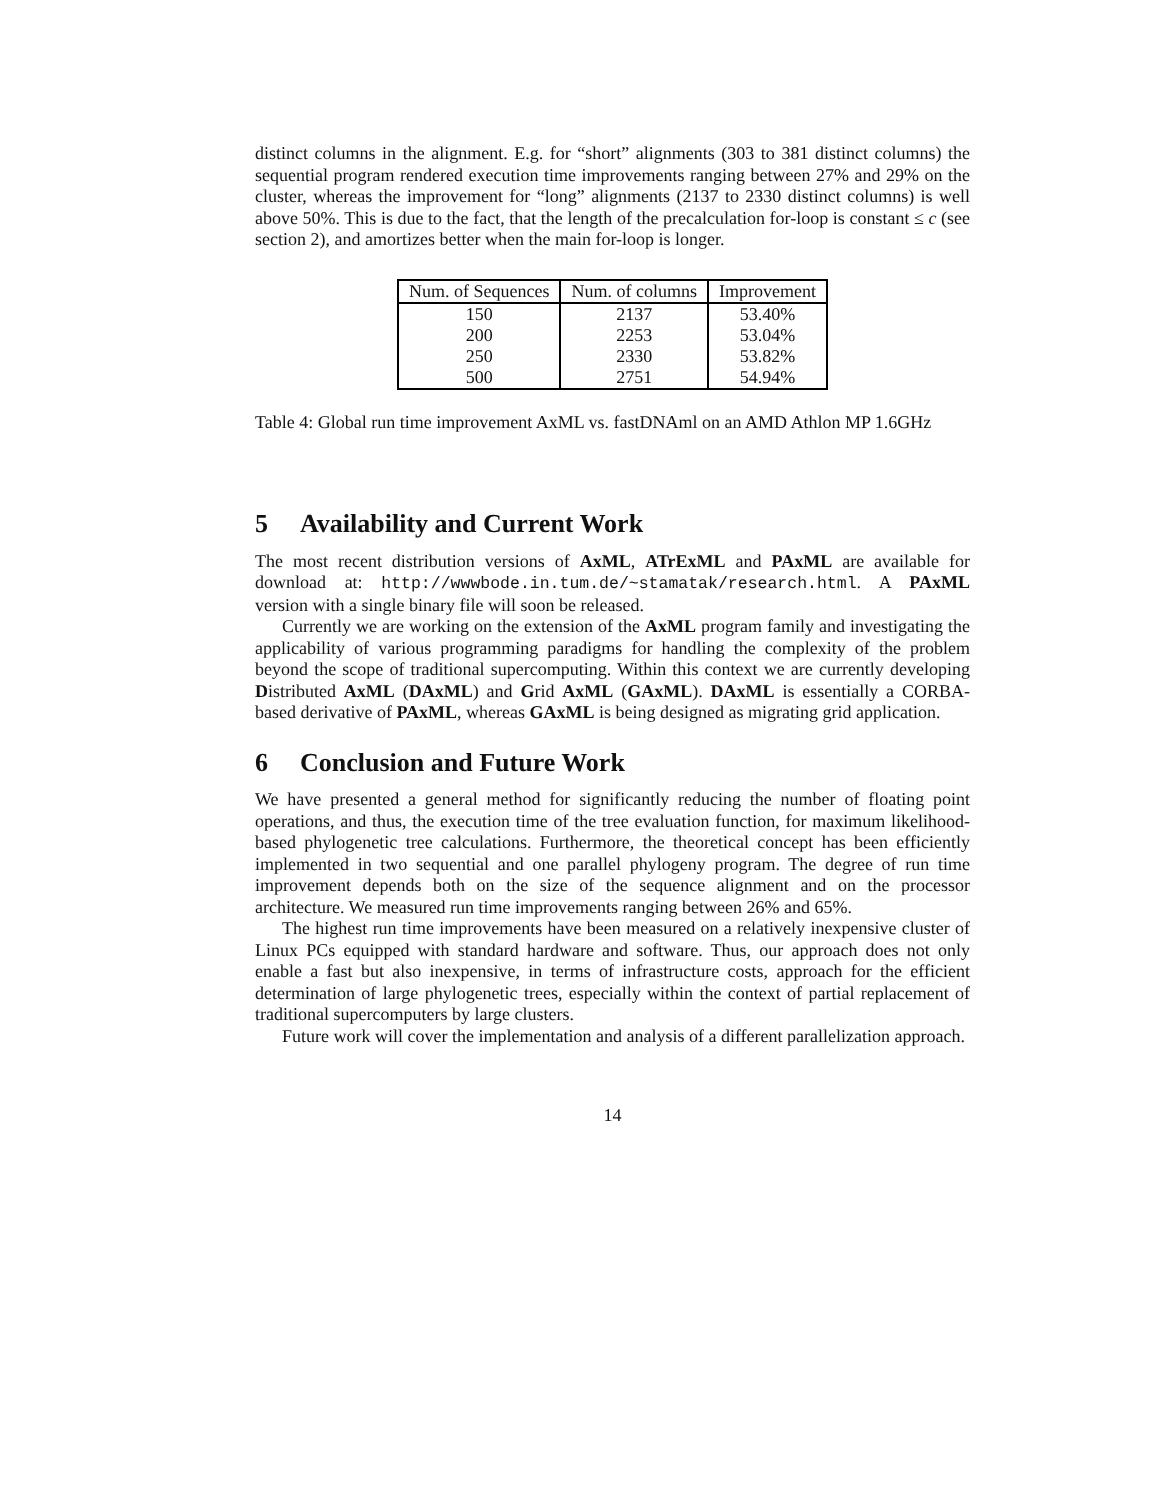distinct columns in the alignment. E.g. for “short” alignments (303 to 381 distinct columns) the sequential program rendered execution time improvements ranging between 27% and 29% on the cluster, whereas the improvement for “long” alignments (2137 to 2330 distinct columns) is well above 50%. This is due to the fact, that the length of the precalculation for-loop is constant ≤ c (see section 2), and amortizes better when the main for-loop is longer.
| Num. of Sequences | Num. of columns | Improvement |
| --- | --- | --- |
| 150 | 2137 | 53.40% |
| 200 | 2253 | 53.04% |
| 250 | 2330 | 53.82% |
| 500 | 2751 | 54.94% |
Table 4: Global run time improvement AxML vs. fastDNAml on an AMD Athlon MP 1.6GHz
5 Availability and Current Work
The most recent distribution versions of AxML, ATrExML and PAxML are available for download at: http://wwwbode.in.tum.de/~stamatak/research.html. A PAxML version with a single binary file will soon be released.
Currently we are working on the extension of the AxML program family and investigating the applicability of various programming paradigms for handling the complexity of the problem beyond the scope of traditional supercomputing. Within this context we are currently developing Distributed AxML (DAxML) and Grid AxML (GAxML). DAxML is essentially a CORBA-based derivative of PAxML, whereas GAxML is being designed as migrating grid application.
6 Conclusion and Future Work
We have presented a general method for significantly reducing the number of floating point operations, and thus, the execution time of the tree evaluation function, for maximum likelihood-based phylogenetic tree calculations. Furthermore, the theoretical concept has been efficiently implemented in two sequential and one parallel phylogeny program. The degree of run time improvement depends both on the size of the sequence alignment and on the processor architecture. We measured run time improvements ranging between 26% and 65%.
The highest run time improvements have been measured on a relatively inexpensive cluster of Linux PCs equipped with standard hardware and software. Thus, our approach does not only enable a fast but also inexpensive, in terms of infrastructure costs, approach for the efficient determination of large phylogenetic trees, especially within the context of partial replacement of traditional supercomputers by large clusters.
Future work will cover the implementation and analysis of a different parallelization approach.
14